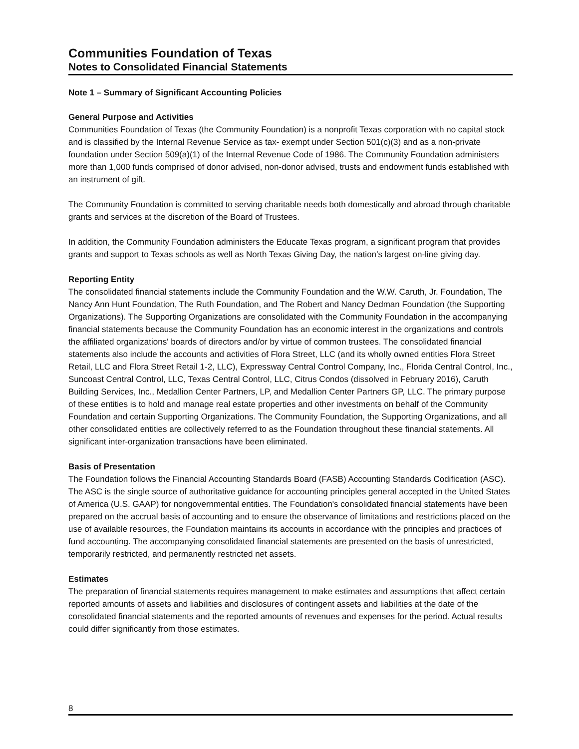Communities Foundation of Texas
Notes to Consolidated Financial Statements
Note 1 – Summary of Significant Accounting Policies
General Purpose and Activities
Communities Foundation of Texas (the Community Foundation) is a nonprofit Texas corporation with no capital stock and is classified by the Internal Revenue Service as tax- exempt under Section 501(c)(3) and as a non-private foundation under Section 509(a)(1) of the Internal Revenue Code of 1986. The Community Foundation administers more than 1,000 funds comprised of donor advised, non-donor advised, trusts and endowment funds established with an instrument of gift.
The Community Foundation is committed to serving charitable needs both domestically and abroad through charitable grants and services at the discretion of the Board of Trustees.
In addition, the Community Foundation administers the Educate Texas program, a significant program that provides grants and support to Texas schools as well as North Texas Giving Day, the nation’s largest on-line giving day.
Reporting Entity
The consolidated financial statements include the Community Foundation and the W.W. Caruth, Jr. Foundation, The Nancy Ann Hunt Foundation, The Ruth Foundation, and The Robert and Nancy Dedman Foundation (the Supporting Organizations). The Supporting Organizations are consolidated with the Community Foundation in the accompanying financial statements because the Community Foundation has an economic interest in the organizations and controls the affiliated organizations' boards of directors and/or by virtue of common trustees. The consolidated financial statements also include the accounts and activities of Flora Street, LLC (and its wholly owned entities Flora Street Retail, LLC and Flora Street Retail 1-2, LLC), Expressway Central Control Company, Inc., Florida Central Control, Inc., Suncoast Central Control, LLC, Texas Central Control, LLC, Citrus Condos (dissolved in February 2016), Caruth Building Services, Inc., Medallion Center Partners, LP, and Medallion Center Partners GP, LLC. The primary purpose of these entities is to hold and manage real estate properties and other investments on behalf of the Community Foundation and certain Supporting Organizations. The Community Foundation, the Supporting Organizations, and all other consolidated entities are collectively referred to as the Foundation throughout these financial statements. All significant inter-organization transactions have been eliminated.
Basis of Presentation
The Foundation follows the Financial Accounting Standards Board (FASB) Accounting Standards Codification (ASC). The ASC is the single source of authoritative guidance for accounting principles general accepted in the United States of America (U.S. GAAP) for nongovernmental entities. The Foundation's consolidated financial statements have been prepared on the accrual basis of accounting and to ensure the observance of limitations and restrictions placed on the use of available resources, the Foundation maintains its accounts in accordance with the principles and practices of fund accounting. The accompanying consolidated financial statements are presented on the basis of unrestricted, temporarily restricted, and permanently restricted net assets.
Estimates
The preparation of financial statements requires management to make estimates and assumptions that affect certain reported amounts of assets and liabilities and disclosures of contingent assets and liabilities at the date of the consolidated financial statements and the reported amounts of revenues and expenses for the period. Actual results could differ significantly from those estimates.
8